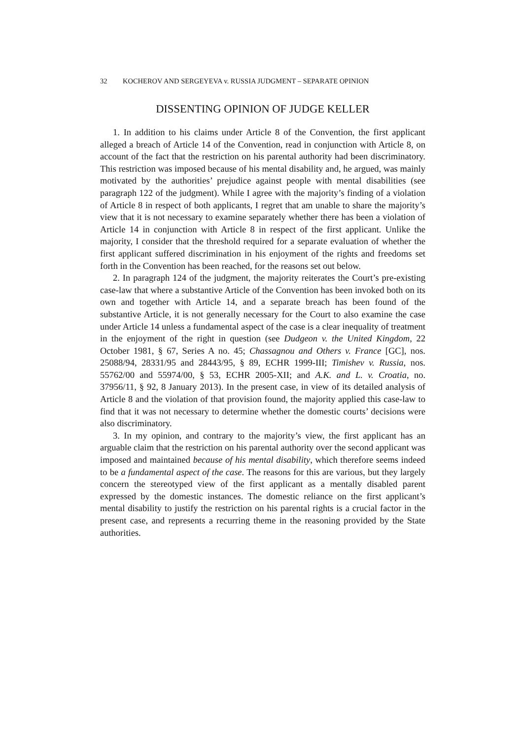32 KOCHEROV AND SERGEYEVA v. RUSSIA JUDGMENT – SEPARATE OPINION
DISSENTING OPINION OF JUDGE KELLER
1. In addition to his claims under Article 8 of the Convention, the first applicant alleged a breach of Article 14 of the Convention, read in conjunction with Article 8, on account of the fact that the restriction on his parental authority had been discriminatory. This restriction was imposed because of his mental disability and, he argued, was mainly motivated by the authorities’ prejudice against people with mental disabilities (see paragraph 122 of the judgment). While I agree with the majority’s finding of a violation of Article 8 in respect of both applicants, I regret that am unable to share the majority’s view that it is not necessary to examine separately whether there has been a violation of Article 14 in conjunction with Article 8 in respect of the first applicant. Unlike the majority, I consider that the threshold required for a separate evaluation of whether the first applicant suffered discrimination in his enjoyment of the rights and freedoms set forth in the Convention has been reached, for the reasons set out below.
2. In paragraph 124 of the judgment, the majority reiterates the Court’s pre-existing case-law that where a substantive Article of the Convention has been invoked both on its own and together with Article 14, and a separate breach has been found of the substantive Article, it is not generally necessary for the Court to also examine the case under Article 14 unless a fundamental aspect of the case is a clear inequality of treatment in the enjoyment of the right in question (see Dudgeon v. the United Kingdom, 22 October 1981, § 67, Series A no. 45; Chassagnou and Others v. France [GC], nos. 25088/94, 28331/95 and 28443/95, § 89, ECHR 1999-III; Timishev v. Russia, nos. 55762/00 and 55974/00, § 53, ECHR 2005-XII; and A.K. and L. v. Croatia, no. 37956/11, § 92, 8 January 2013). In the present case, in view of its detailed analysis of Article 8 and the violation of that provision found, the majority applied this case-law to find that it was not necessary to determine whether the domestic courts’ decisions were also discriminatory.
3. In my opinion, and contrary to the majority’s view, the first applicant has an arguable claim that the restriction on his parental authority over the second applicant was imposed and maintained because of his mental disability, which therefore seems indeed to be a fundamental aspect of the case. The reasons for this are various, but they largely concern the stereotyped view of the first applicant as a mentally disabled parent expressed by the domestic instances. The domestic reliance on the first applicant’s mental disability to justify the restriction on his parental rights is a crucial factor in the present case, and represents a recurring theme in the reasoning provided by the State authorities.